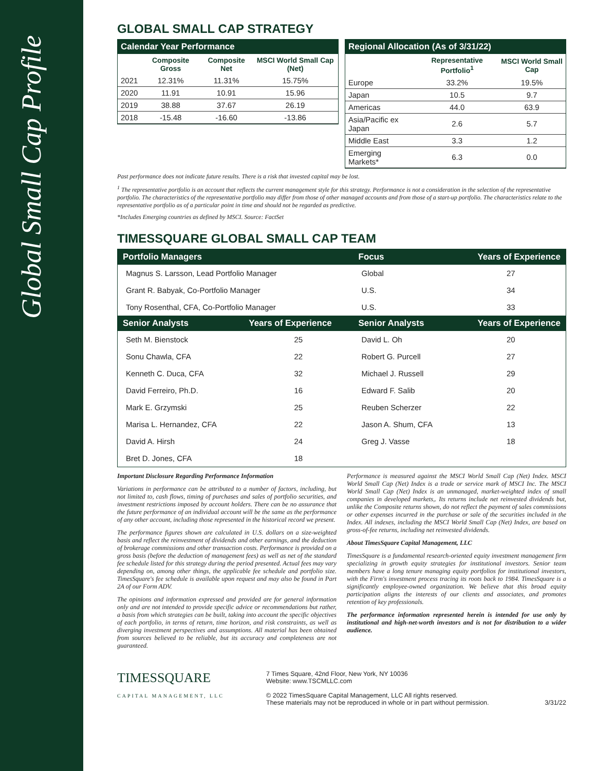Global Small Cap Profile
GLOBAL SMALL CAP STRATEGY
Calendar Year Performance
| | Composite Gross | Composite Net | MSCI World Small Cap (Net) |
| --- | --- | --- | --- |
| 2021 | 12.31% | 11.31% | 15.75% |
| 2020 | 11.91 | 10.91 | 15.96 |
| 2019 | 38.88 | 37.67 | 26.19 |
| 2018 | -15.48 | -16.60 | -13.86 |
Regional Allocation (As of 3/31/22)
| | Representative Portfolio<sup>1</sup> | MSCI World Small Cap |
| --- | --- | --- |
| Europe | 33.2% | 19.5% |
| Japan | 10.5 | 9.7 |
| Americas | 44.0 | 63.9 |
| Asia/Pacific ex Japan | 2.6 | 5.7 |
| Middle East | 3.3 | 1.2 |
| Emerging Markets* | 6.3 | 0.0 |
Past performance does not indicate future results. There is a risk that invested capital may be lost.
<sup>1</sup> The representative portfolio is an account that reflects the current management style for this strategy. Performance is not a consideration in the selection of the representative portfolio. The characteristics of the representative portfolio may differ from those of other managed accounts and from those of a start-up portfolio. The characteristics relate to the representative portfolio as of a particular point in time and should not be regarded as predictive.
*Includes Emerging countries as defined by MSCI. Source: FactSet
TIMESSQUARE GLOBAL SMALL CAP TEAM
| Portfolio Managers | | Focus | Years of Experience |
| --- | --- | --- | --- |
| Magnus S. Larsson, Lead Portfolio Manager | | Global | 27 |
| Grant R. Babyak, Co-Portfolio Manager | | U.S. | 34 |
| Tony Rosenthal, CFA, Co-Portfolio Manager | | U.S. | 33 |
| Senior Analysts | Years of Experience | Senior Analysts | Years of Experience |
| Seth M. Bienstock | 25 | David L. Oh | 20 |
| Sonu Chawla, CFA | 22 | Robert G. Purcell | 27 |
| Kenneth C. Duca, CFA | 32 | Michael J. Russell | 29 |
| David Ferreiro, Ph.D. | 16 | Edward F. Salib | 20 |
| Mark E. Grzymski | 25 | Reuben Scherzer | 22 |
| Marisa L. Hernandez, CFA | 22 | Jason A. Shum, CFA | 13 |
| David A. Hirsh | 24 | Greg J. Vasse | 18 |
| Bret D. Jones, CFA | 18 | | |
Important Disclosure Regarding Performance Information
Variations in performance can be attributed to a number of factors, including, but not limited to, cash flows, timing of purchases and sales of portfolio securities, and investment restrictions imposed by account holders. There can be no assurance that the future performance of an individual account will be the same as the performance of any other account, including those represented in the historical record we present.
The performance figures shown are calculated in U.S. dollars on a size-weighted basis and reflect the reinvestment of dividends and other earnings, and the deduction of brokerage commissions and other transaction costs. Performance is provided on a gross basis (before the deduction of management fees) as well as net of the standard fee schedule listed for this strategy during the period presented. Actual fees may vary depending on, among other things, the applicable fee schedule and portfolio size. TimesSquare's fee schedule is available upon request and may also be found in Part 2A of our Form ADV.
The opinions and information expressed and provided are for general information only and are not intended to provide specific advice or recommendations but rather, a basis from which strategies can be built, taking into account the specific objectives of each portfolio, in terms of return, time horizon, and risk constraints, as well as diverging investment perspectives and assumptions. All material has been obtained from sources believed to be reliable, but its accuracy and completeness are not guaranteed.
Performance is measured against the MSCI World Small Cap (Net) Index. MSCI World Small Cap (Net) Index is a trade or service mark of MSCI Inc. The MSCI World Small Cap (Net) Index is an unmanaged, market-weighted index of small companies in developed markets,. Its returns include net reinvested dividends but, unlike the Composite returns shown, do not reflect the payment of sales commissions or other expenses incurred in the purchase or sale of the securities included in the Index. All indexes, including the MSCI World Small Cap (Net) Index, are based on gross-of-fee returns, including net reinvested dividends.
About TimesSquare Capital Management, LLC
TimesSquare is a fundamental research-oriented equity investment management firm specializing in growth equity strategies for institutional investors. Senior team members have a long tenure managing equity portfolios for institutional investors, with the Firm's investment process tracing its roots back to 1984. TimesSquare is a significantly employee-owned organization. We believe that this broad equity participation aligns the interests of our clients and associates, and promotes retention of key professionals.
The performance information represented herein is intended for use only by institutional and high-net-worth investors and is not for distribution to a wider audience.
TIMESSQUARE
CAPITAL MANAGEMENT, LLC
7 Times Square, 42nd Floor, New York, NY 10036
Website: www.TSCMLLC.com
© 2022 TimesSquare Capital Management, LLC All rights reserved.
These materials may not be reproduced in whole or in part without permission.
3/31/22